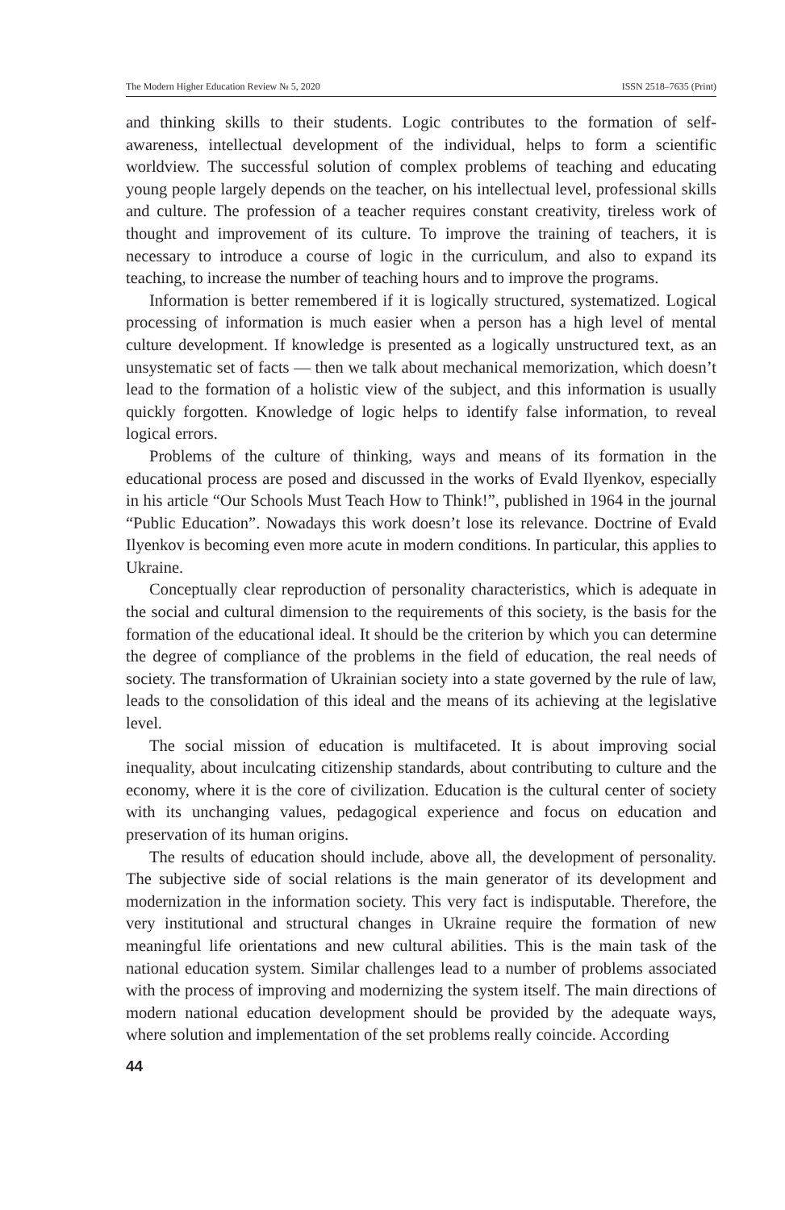The Modern Higher Education Review № 5, 2020 ISSN 2518–7635 (Print)
and thinking skills to their students. Logic contributes to the formation of self-awareness, intellectual development of the individual, helps to form a scientific worldview. The successful solution of complex problems of teaching and educating young people largely depends on the teacher, on his intellectual level, professional skills and culture. The profession of a teacher requires constant creativity, tireless work of thought and improvement of its culture. To improve the training of teachers, it is necessary to introduce a course of logic in the curriculum, and also to expand its teaching, to increase the number of teaching hours and to improve the programs.
Information is better remembered if it is logically structured, systematized. Logical processing of information is much easier when a person has a high level of mental culture development. If knowledge is presented as a logically unstructured text, as an unsystematic set of facts — then we talk about mechanical memorization, which doesn’t lead to the formation of a holistic view of the subject, and this information is usually quickly forgotten. Knowledge of logic helps to identify false information, to reveal logical errors.
Problems of the culture of thinking, ways and means of its formation in the educational process are posed and discussed in the works of Evald Ilyenkov, especially in his article “Our Schools Must Teach How to Think!”, published in 1964 in the journal “Public Education”. Nowadays this work doesn’t lose its relevance. Doctrine of Evald Ilyenkov is becoming even more acute in modern conditions. In particular, this applies to Ukraine.
Conceptually clear reproduction of personality characteristics, which is adequate in the social and cultural dimension to the requirements of this society, is the basis for the formation of the educational ideal. It should be the criterion by which you can determine the degree of compliance of the problems in the field of education, the real needs of society. The transformation of Ukrainian society into a state governed by the rule of law, leads to the consolidation of this ideal and the means of its achieving at the legislative level.
The social mission of education is multifaceted. It is about improving social inequality, about inculcating citizenship standards, about contributing to culture and the economy, where it is the core of civilization. Education is the cultural center of society with its unchanging values, pedagogical experience and focus on education and preservation of its human origins.
The results of education should include, above all, the development of personality. The subjective side of social relations is the main generator of its development and modernization in the information society. This very fact is indisputable. Therefore, the very institutional and structural changes in Ukraine require the formation of new meaningful life orientations and new cultural abilities. This is the main task of the national education system. Similar challenges lead to a number of problems associated with the process of improving and modernizing the system itself. The main directions of modern national education development should be provided by the adequate ways, where solution and implementation of the set problems really coincide. According
44